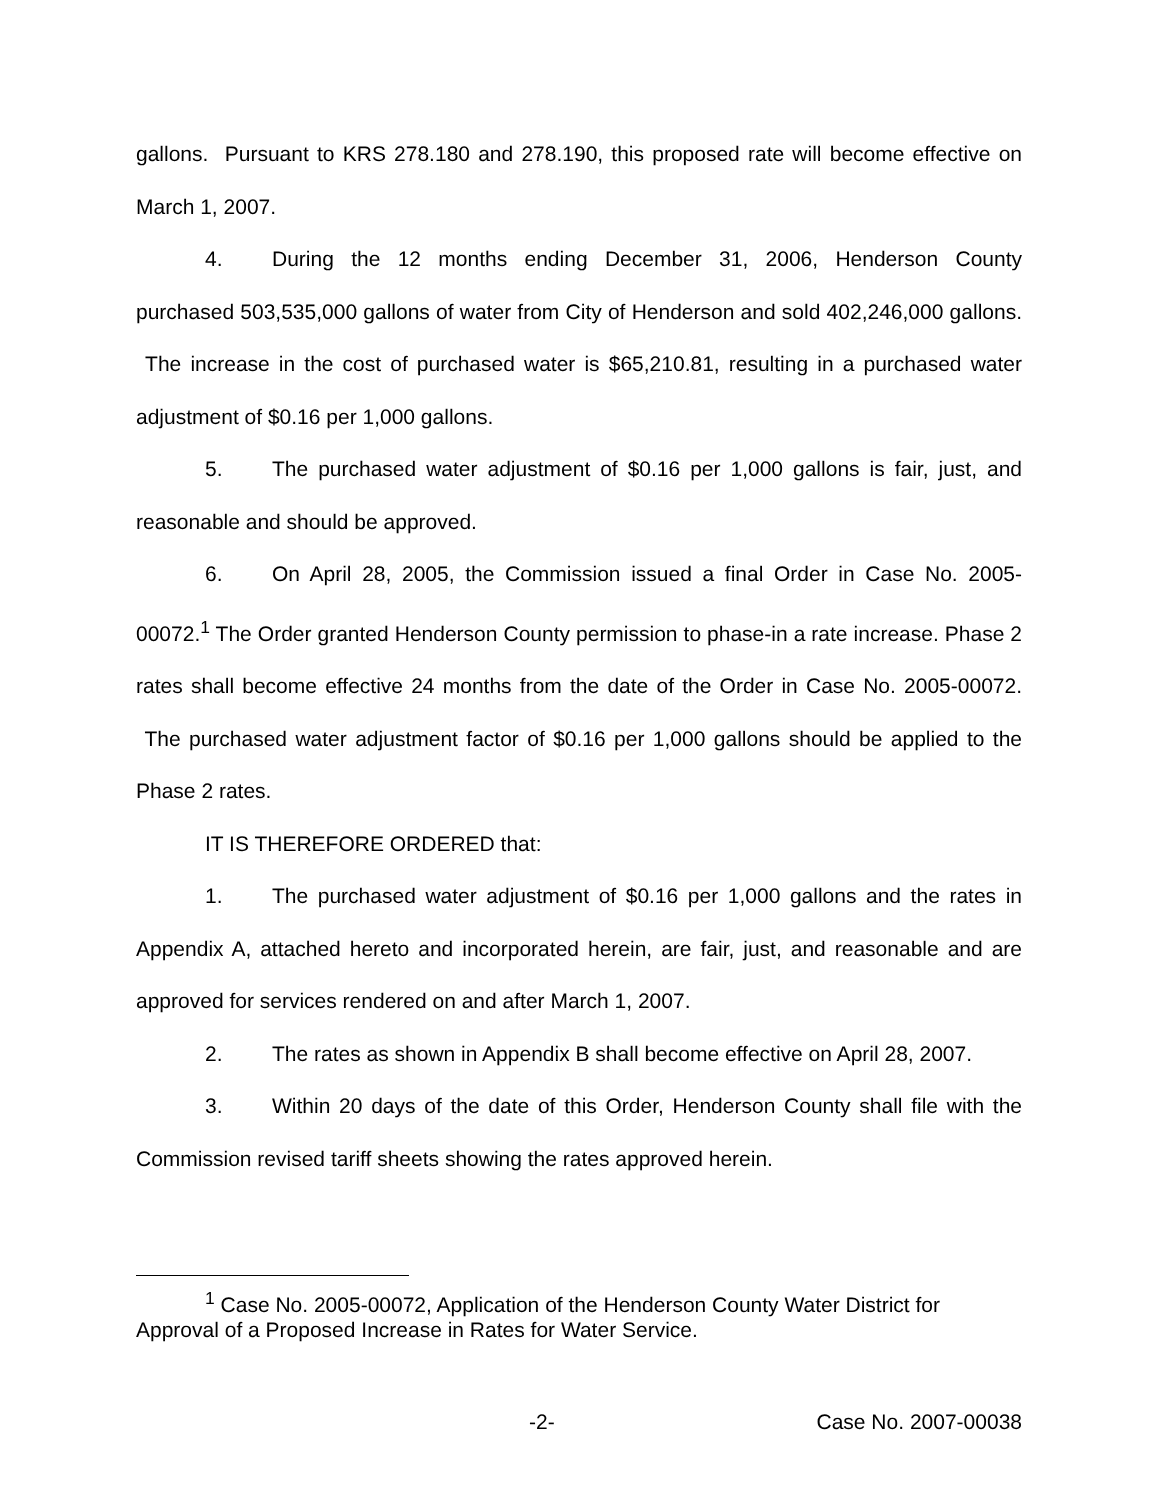gallons. Pursuant to KRS 278.180 and 278.190, this proposed rate will become effective on March 1, 2007.
4. During the 12 months ending December 31, 2006, Henderson County purchased 503,535,000 gallons of water from City of Henderson and sold 402,246,000 gallons. The increase in the cost of purchased water is $65,210.81, resulting in a purchased water adjustment of $0.16 per 1,000 gallons.
5. The purchased water adjustment of $0.16 per 1,000 gallons is fair, just, and reasonable and should be approved.
6. On April 28, 2005, the Commission issued a final Order in Case No. 2005-00072.<sup>1</sup> The Order granted Henderson County permission to phase-in a rate increase. Phase 2 rates shall become effective 24 months from the date of the Order in Case No. 2005-00072. The purchased water adjustment factor of $0.16 per 1,000 gallons should be applied to the Phase 2 rates.
IT IS THEREFORE ORDERED that:
1. The purchased water adjustment of $0.16 per 1,000 gallons and the rates in Appendix A, attached hereto and incorporated herein, are fair, just, and reasonable and are approved for services rendered on and after March 1, 2007.
2. The rates as shown in Appendix B shall become effective on April 28, 2007.
3. Within 20 days of the date of this Order, Henderson County shall file with the Commission revised tariff sheets showing the rates approved herein.
<sup>1</sup> Case No. 2005-00072, Application of the Henderson County Water District for Approval of a Proposed Increase in Rates for Water Service.
-2- Case No. 2007-00038